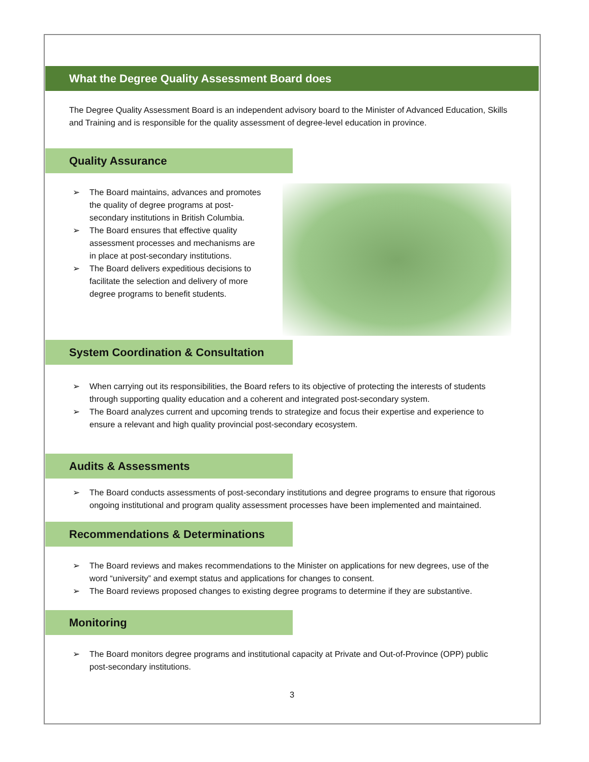What the Degree Quality Assessment Board does
The Degree Quality Assessment Board is an independent advisory board to the Minister of Advanced Education, Skills and Training and is responsible for the quality assessment of degree-level education in province.
Quality Assurance
➢ The Board maintains, advances and promotes the quality of degree programs at post-secondary institutions in British Columbia.
➢ The Board ensures that effective quality assessment processes and mechanisms are in place at post-secondary institutions.
➢ The Board delivers expeditious decisions to facilitate the selection and delivery of more degree programs to benefit students.
System Coordination & Consultation
➢ When carrying out its responsibilities, the Board refers to its objective of protecting the interests of students through supporting quality education and a coherent and integrated post-secondary system.
➢ The Board analyzes current and upcoming trends to strategize and focus their expertise and experience to ensure a relevant and high quality provincial post-secondary ecosystem.
Audits & Assessments
➢ The Board conducts assessments of post-secondary institutions and degree programs to ensure that rigorous ongoing institutional and program quality assessment processes have been implemented and maintained.
Recommendations & Determinations
➢ The Board reviews and makes recommendations to the Minister on applications for new degrees, use of the word “university” and exempt status and applications for changes to consent.
➢ The Board reviews proposed changes to existing degree programs to determine if they are substantive.
Monitoring
➢ The Board monitors degree programs and institutional capacity at Private and Out-of-Province (OPP) public post-secondary institutions.
3